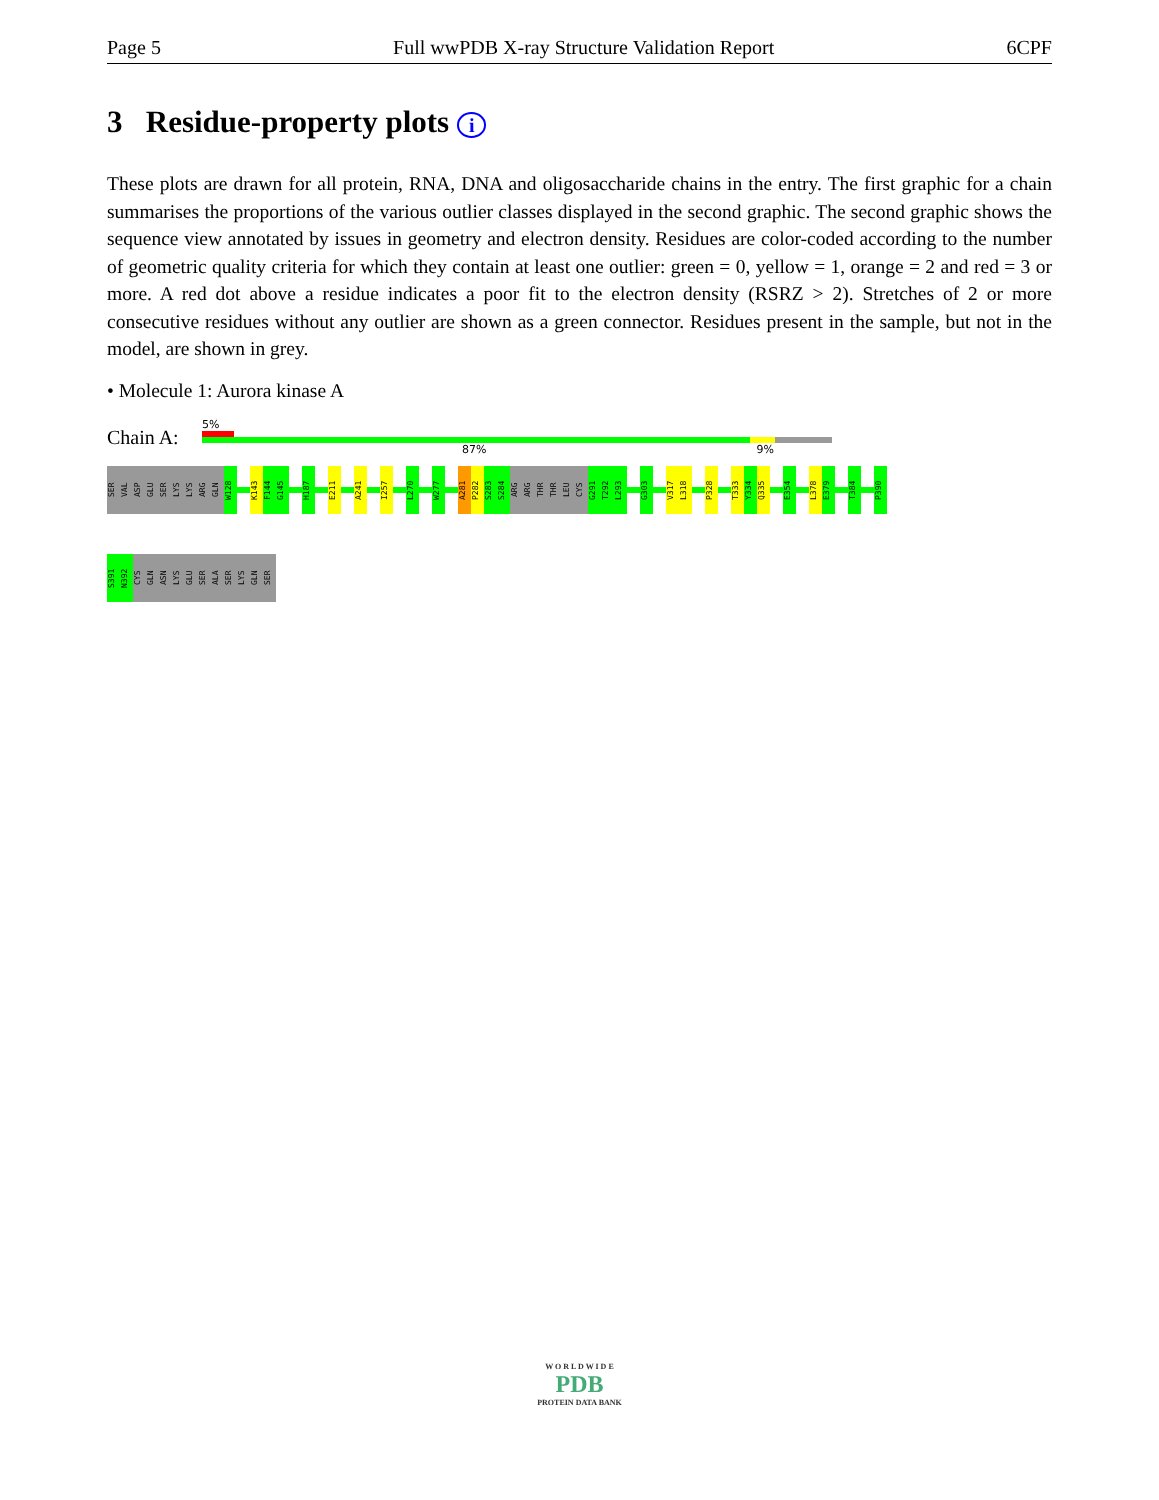Page 5 Full wwPDB X-ray Structure Validation Report 6CPF
3 Residue-property plots i
These plots are drawn for all protein, RNA, DNA and oligosaccharide chains in the entry. The first graphic for a chain summarises the proportions of the various outlier classes displayed in the second graphic. The second graphic shows the sequence view annotated by issues in geometry and electron density. Residues are color-coded according to the number of geometric quality criteria for which they contain at least one outlier: green = 0, yellow = 1, orange = 2 and red = 3 or more. A red dot above a residue indicates a poor fit to the electron density (RSRZ > 2). Stretches of 2 or more consecutive residues without any outlier are shown as a green connector. Residues present in the sample, but not in the model, are shown in grey.
• Molecule 1: Aurora kinase A
Chain A:
5%
87% 9%
SER
VAL
ASP
GLU
SER
LYS
LYS
ARG
GLN
W128
K143
F144
G145
H187
E211
A241
I257
L270
W277
A281
P282
S283
S284
ARG
ARG
THR
THR
LEU
CYS
G291
T292
L293
G303
V317
L318
P328
T333
Y334
Q335
E354
L378
E379
T384
P390
S391
N392
CYS
GLN
ASN
LYS
GLU
SER
ALA
SER
LYS
GLN
SER
W O R L D W I D E
PDB
PROTEIN DATA BANK